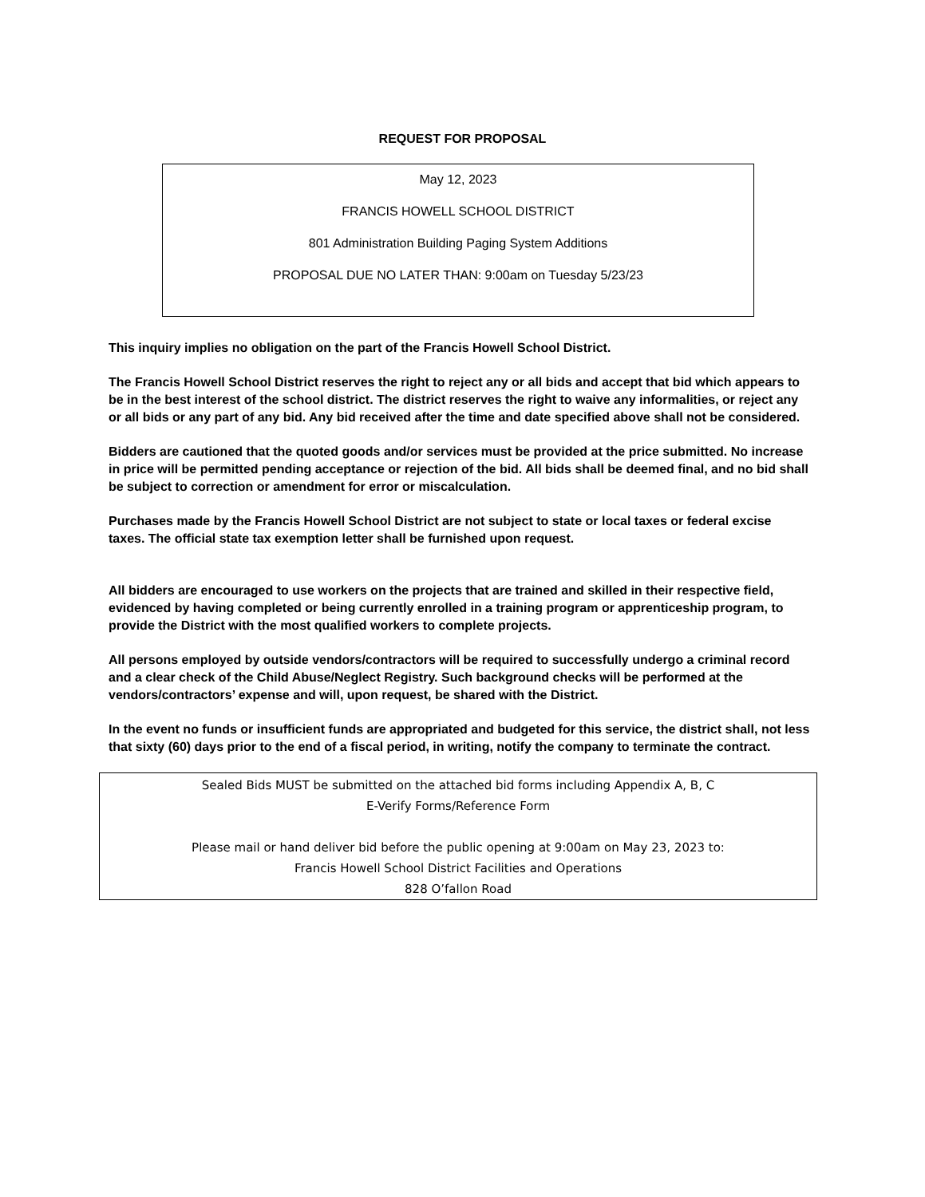REQUEST FOR PROPOSAL
May 12, 2023
FRANCIS HOWELL SCHOOL DISTRICT
801 Administration Building Paging System Additions
PROPOSAL DUE NO LATER THAN: 9:00am on Tuesday 5/23/23
This inquiry implies no obligation on the part of the Francis Howell School District.
The Francis Howell School District reserves the right to reject any or all bids and accept that bid which appears to be in the best interest of the school district. The district reserves the right to waive any informalities, or reject any or all bids or any part of any bid. Any bid received after the time and date specified above shall not be considered.
Bidders are cautioned that the quoted goods and/or services must be provided at the price submitted. No increase in price will be permitted pending acceptance or rejection of the bid. All bids shall be deemed final, and no bid shall be subject to correction or amendment for error or miscalculation.
Purchases made by the Francis Howell School District are not subject to state or local taxes or federal excise taxes. The official state tax exemption letter shall be furnished upon request.
All bidders are encouraged to use workers on the projects that are trained and skilled in their respective field, evidenced by having completed or being currently enrolled in a training program or apprenticeship program, to provide the District with the most qualified workers to complete projects.
All persons employed by outside vendors/contractors will be required to successfully undergo a criminal record and a clear check of the Child Abuse/Neglect Registry. Such background checks will be performed at the vendors/contractors’ expense and will, upon request, be shared with the District.
In the event no funds or insufficient funds are appropriated and budgeted for this service, the district shall, not less that sixty (60) days prior to the end of a fiscal period, in writing, notify the company to terminate the contract.
Sealed Bids MUST be submitted on the attached bid forms including Appendix A, B, C
E-Verify Forms/Reference Form
Please mail or hand deliver bid before the public opening at 9:00am on May 23, 2023 to:
Francis Howell School District Facilities and Operations
828 O’fallon Road